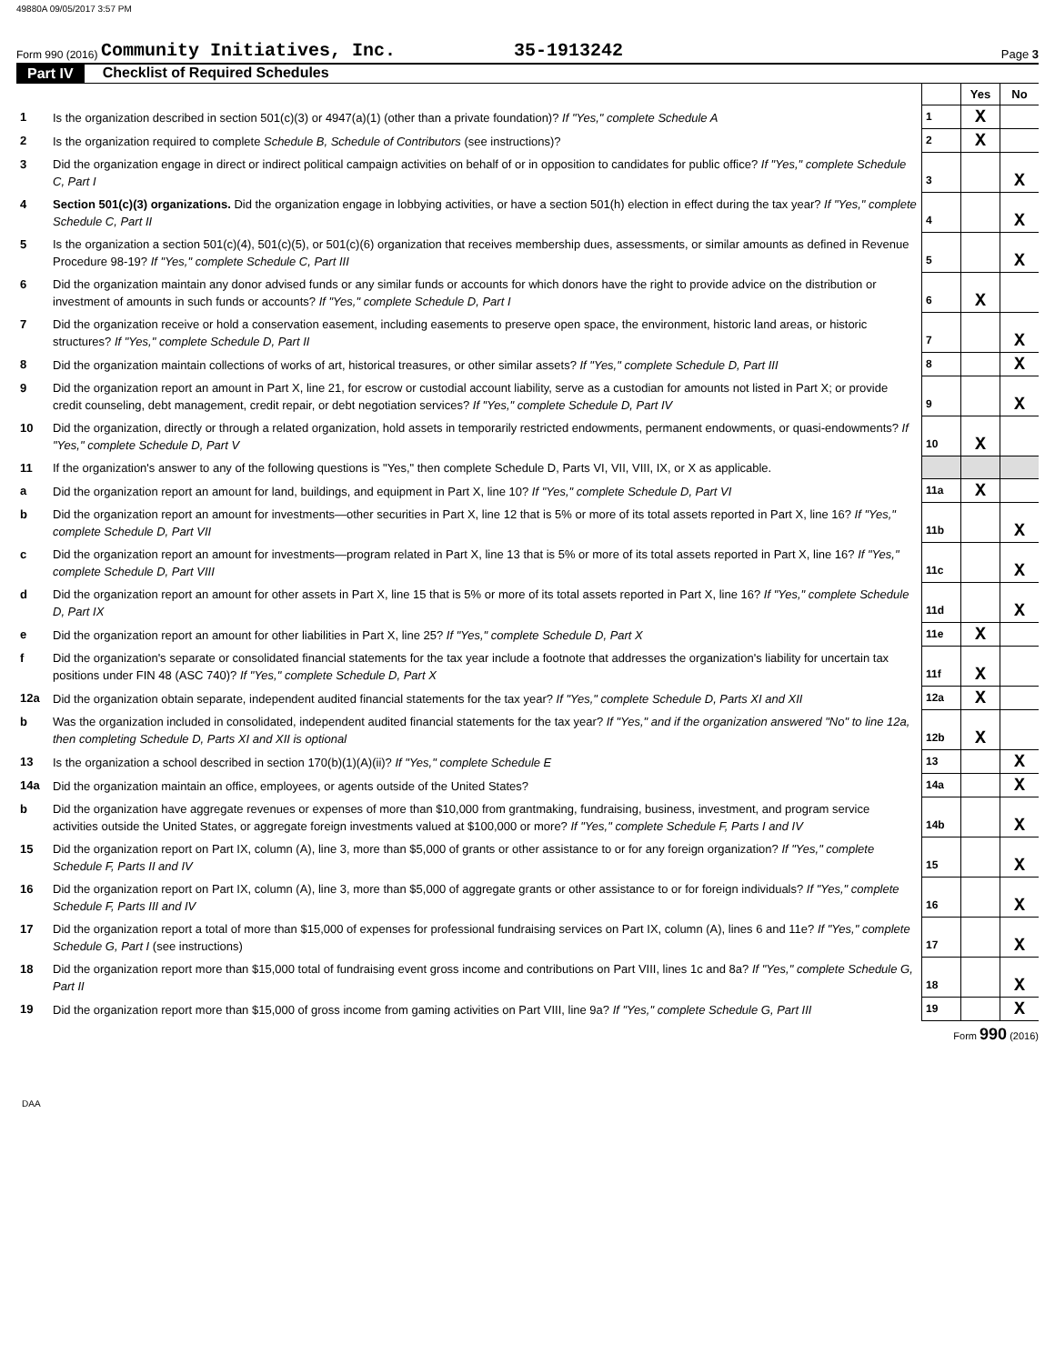49880A 09/05/2017 3:57 PM
Form 990 (2016) Community Initiatives, Inc. 35-1913242 Page 3
Part IV Checklist of Required Schedules
| | | | Yes | No |
| 1 | Is the organization described in section 501(c)(3) or 4947(a)(1) (other than a private foundation)? If "Yes," complete Schedule A | 1 | X | |
| 2 | Is the organization required to complete Schedule B, Schedule of Contributors (see instructions)? | 2 | X | |
| 3 | Did the organization engage in direct or indirect political campaign activities on behalf of or in opposition to candidates for public office? If "Yes," complete Schedule C, Part I | 3 | | X |
| 4 | Section 501(c)(3) organizations. Did the organization engage in lobbying activities, or have a section 501(h) election in effect during the tax year? If "Yes," complete Schedule C, Part II | 4 | | X |
| 5 | Is the organization a section 501(c)(4), 501(c)(5), or 501(c)(6) organization that receives membership dues, assessments, or similar amounts as defined in Revenue Procedure 98-19? If "Yes," complete Schedule C, Part III | 5 | | X |
| 6 | Did the organization maintain any donor advised funds or any similar funds or accounts for which donors have the right to provide advice on the distribution or investment of amounts in such funds or accounts? If "Yes," complete Schedule D, Part I | 6 | X | |
| 7 | Did the organization receive or hold a conservation easement, including easements to preserve open space, the environment, historic land areas, or historic structures? If "Yes," complete Schedule D, Part II | 7 | | X |
| 8 | Did the organization maintain collections of works of art, historical treasures, or other similar assets? If "Yes," complete Schedule D, Part III | 8 | | X |
| 9 | Did the organization report an amount in Part X, line 21, for escrow or custodial account liability, serve as a custodian for amounts not listed in Part X; or provide credit counseling, debt management, credit repair, or debt negotiation services? If "Yes," complete Schedule D, Part IV | 9 | | X |
| 10 | Did the organization, directly or through a related organization, hold assets in temporarily restricted endowments, permanent endowments, or quasi-endowments? If "Yes," complete Schedule D, Part V | 10 | X | |
| 11 | If the organization's answer to any of the following questions is "Yes," then complete Schedule D, Parts VI, VII, VIII, IX, or X as applicable. | | | |
| a | Did the organization report an amount for land, buildings, and equipment in Part X, line 10? If "Yes," complete Schedule D, Part VI | 11a | X | |
| b | Did the organization report an amount for investments—other securities in Part X, line 12 that is 5% or more of its total assets reported in Part X, line 16? If "Yes," complete Schedule D, Part VII | 11b | | X |
| c | Did the organization report an amount for investments—program related in Part X, line 13 that is 5% or more of its total assets reported in Part X, line 16? If "Yes," complete Schedule D, Part VIII | 11c | | X |
| d | Did the organization report an amount for other assets in Part X, line 15 that is 5% or more of its total assets reported in Part X, line 16? If "Yes," complete Schedule D, Part IX | 11d | | X |
| e | Did the organization report an amount for other liabilities in Part X, line 25? If "Yes," complete Schedule D, Part X | 11e | X | |
| f | Did the organization's separate or consolidated financial statements for the tax year include a footnote that addresses the organization's liability for uncertain tax positions under FIN 48 (ASC 740)? If "Yes," complete Schedule D, Part X | 11f | X | |
| 12a | Did the organization obtain separate, independent audited financial statements for the tax year? If "Yes," complete Schedule D, Parts XI and XII | 12a | X | |
| b | Was the organization included in consolidated, independent audited financial statements for the tax year? If "Yes," and if the organization answered "No" to line 12a, then completing Schedule D, Parts XI and XII is optional | 12b | X | |
| 13 | Is the organization a school described in section 170(b)(1)(A)(ii)? If "Yes," complete Schedule E | 13 | | X |
| 14a | Did the organization maintain an office, employees, or agents outside of the United States? | 14a | | X |
| b | Did the organization have aggregate revenues or expenses of more than $10,000 from grantmaking, fundraising, business, investment, and program service activities outside the United States, or aggregate foreign investments valued at $100,000 or more? If "Yes," complete Schedule F, Parts I and IV | 14b | | X |
| 15 | Did the organization report on Part IX, column (A), line 3, more than $5,000 of grants or other assistance to or for any foreign organization? If "Yes," complete Schedule F, Parts II and IV | 15 | | X |
| 16 | Did the organization report on Part IX, column (A), line 3, more than $5,000 of aggregate grants or other assistance to or for foreign individuals? If "Yes," complete Schedule F, Parts III and IV | 16 | | X |
| 17 | Did the organization report a total of more than $15,000 of expenses for professional fundraising services on Part IX, column (A), lines 6 and 11e? If "Yes," complete Schedule G, Part I (see instructions) | 17 | | X |
| 18 | Did the organization report more than $15,000 total of fundraising event gross income and contributions on Part VIII, lines 1c and 8a? If "Yes," complete Schedule G, Part II | 18 | | X |
| 19 | Did the organization report more than $15,000 of gross income from gaming activities on Part VIII, line 9a? If "Yes," complete Schedule G, Part III | 19 | | X |
Form 990 (2016)
DAA